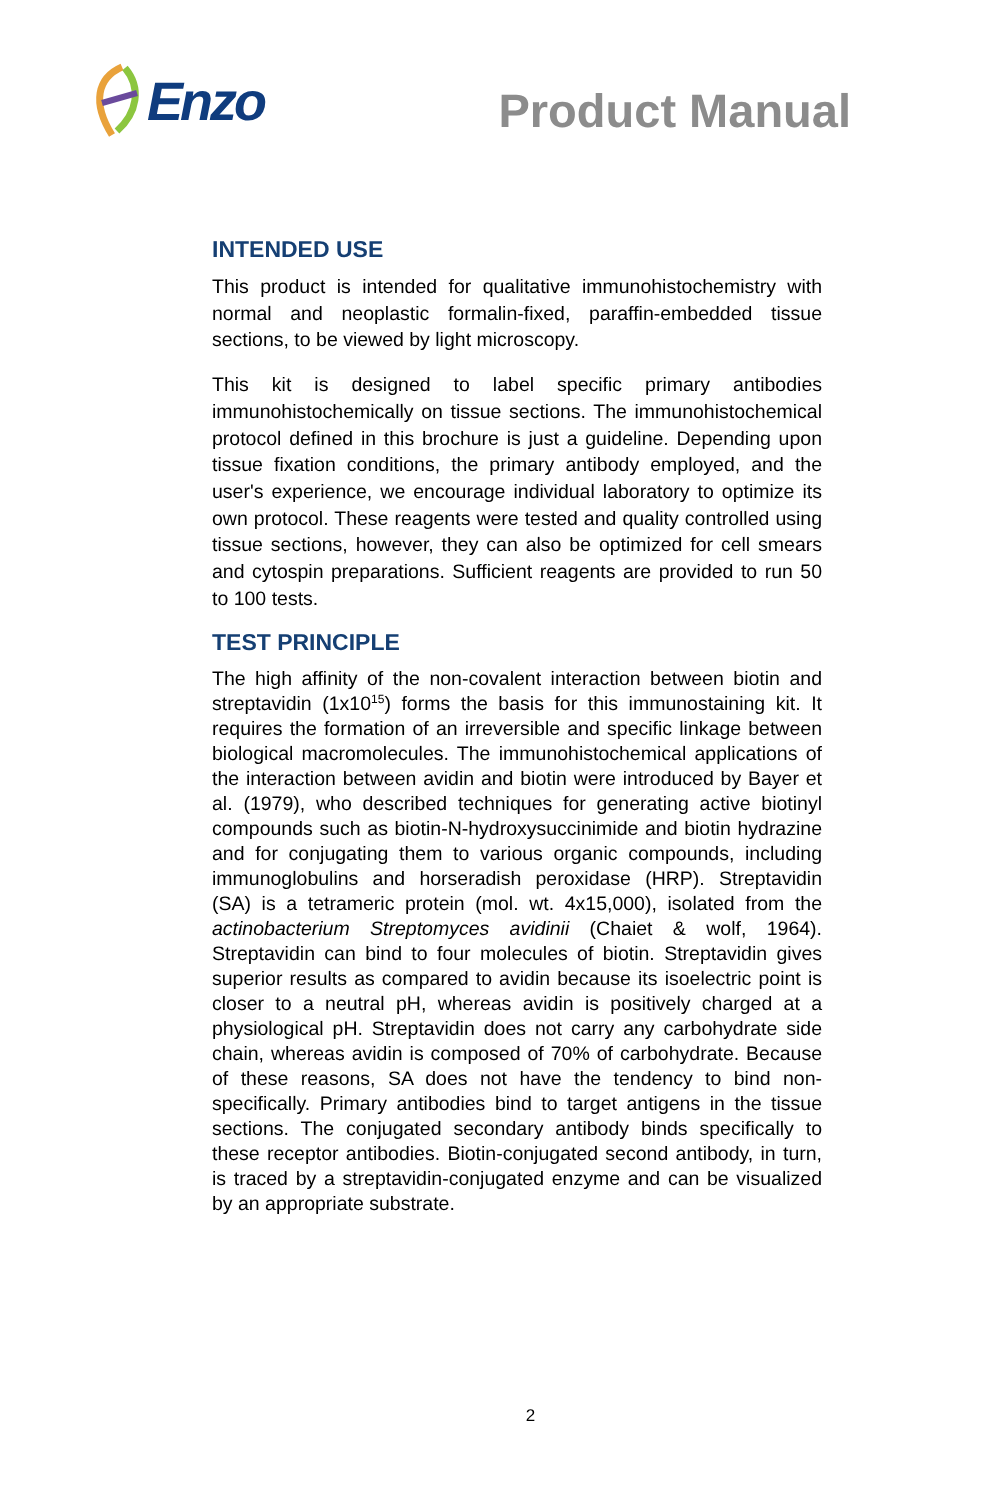Enzo
Product Manual
INTENDED USE
This product is intended for qualitative immunohistochemistry with normal and neoplastic formalin-fixed, paraffin-embedded tissue sections, to be viewed by light microscopy.
This kit is designed to label specific primary antibodies immunohistochemically on tissue sections. The immunohistochemical protocol defined in this brochure is just a guideline. Depending upon tissue fixation conditions, the primary antibody employed, and the user's experience, we encourage individual laboratory to optimize its own protocol. These reagents were tested and quality controlled using tissue sections, however, they can also be optimized for cell smears and cytospin preparations. Sufficient reagents are provided to run 50 to 100 tests.
TEST PRINCIPLE
The high affinity of the non-covalent interaction between biotin and streptavidin (1x10<sup>15</sup>) forms the basis for this immunostaining kit. It requires the formation of an irreversible and specific linkage between biological macromolecules. The immunohistochemical applications of the interaction between avidin and biotin were introduced by Bayer et al. (1979), who described techniques for generating active biotinyl compounds such as biotin-N-hydroxysuccinimide and biotin hydrazine and for conjugating them to various organic compounds, including immunoglobulins and horseradish peroxidase (HRP). Streptavidin (SA) is a tetrameric protein (mol. wt. 4x15,000), isolated from the actinobacterium Streptomyces avidinii (Chaiet & wolf, 1964). Streptavidin can bind to four molecules of biotin. Streptavidin gives superior results as compared to avidin because its isoelectric point is closer to a neutral pH, whereas avidin is positively charged at a physiological pH. Streptavidin does not carry any carbohydrate side chain, whereas avidin is composed of 70% of carbohydrate. Because of these reasons, SA does not have the tendency to bind non-specifically. Primary antibodies bind to target antigens in the tissue sections. The conjugated secondary antibody binds specifically to these receptor antibodies. Biotin-conjugated second antibody, in turn, is traced by a streptavidin-conjugated enzyme and can be visualized by an appropriate substrate.
2